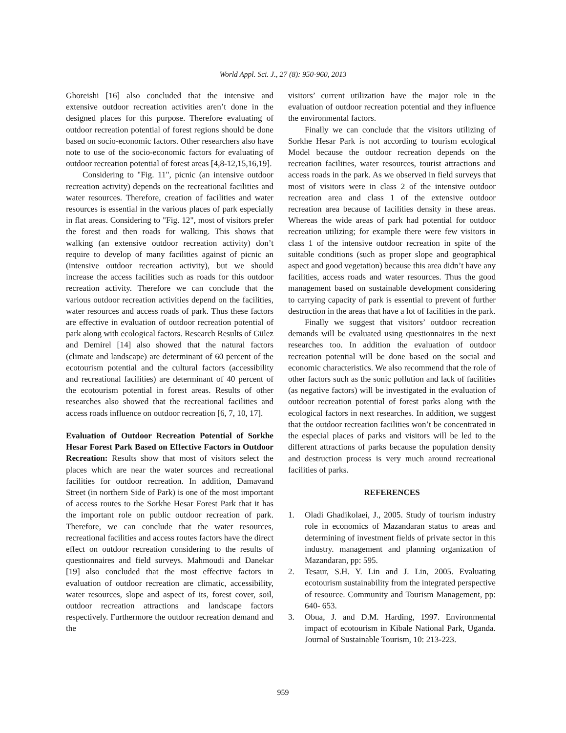World Appl. Sci. J., 27 (8): 950-960, 2013
Ghoreishi [16] also concluded that the intensive and extensive outdoor recreation activities aren’t done in the designed places for this purpose. Therefore evaluating of outdoor recreation potential of forest regions should be done based on socio-economic factors. Other researchers also have note to use of the socio-economic factors for evaluating of outdoor recreation potential of forest areas [4,8-12,15,16,19].
Considering to "Fig. 11", picnic (an intensive outdoor recreation activity) depends on the recreational facilities and water resources. Therefore, creation of facilities and water resources is essential in the various places of park especially in flat areas. Considering to "Fig. 12", most of visitors prefer the forest and then roads for walking. This shows that walking (an extensive outdoor recreation activity) don’t require to develop of many facilities against of picnic an (intensive outdoor recreation activity), but we should increase the access facilities such as roads for this outdoor recreation activity. Therefore we can conclude that the various outdoor recreation activities depend on the facilities, water resources and access roads of park. Thus these factors are effective in evaluation of outdoor recreation potential of park along with ecological factors. Research Results of Gülez and Demirel [14] also showed that the natural factors (climate and landscape) are determinant of 60 percent of the ecotourism potential and the cultural factors (accessibility and recreational facilities) are determinant of 40 percent of the ecotourism potential in forest areas. Results of other researches also showed that the recreational facilities and access roads influence on outdoor recreation [6, 7, 10, 17].
Evaluation of Outdoor Recreation Potential of Sorkhe Hesar Forest Park Based on Effective Factors in Outdoor Recreation: Results show that most of visitors select the places which are near the water sources and recreational facilities for outdoor recreation. In addition, Damavand Street (in northern Side of Park) is one of the most important of access routes to the Sorkhe Hesar Forest Park that it has the important role on public outdoor recreation of park. Therefore, we can conclude that the water resources, recreational facilities and access routes factors have the direct effect on outdoor recreation considering to the results of questionnaires and field surveys. Mahmoudi and Danekar [19] also concluded that the most effective factors in evaluation of outdoor recreation are climatic, accessibility, water resources, slope and aspect of its, forest cover, soil, outdoor recreation attractions and landscape factors respectively. Furthermore the outdoor recreation demand and the
visitors’ current utilization have the major role in the evaluation of outdoor recreation potential and they influence the environmental factors.
Finally we can conclude that the visitors utilizing of Sorkhe Hesar Park is not according to tourism ecological Model because the outdoor recreation depends on the recreation facilities, water resources, tourist attractions and access roads in the park. As we observed in field surveys that most of visitors were in class 2 of the intensive outdoor recreation area and class 1 of the extensive outdoor recreation area because of facilities density in these areas. Whereas the wide areas of park had potential for outdoor recreation utilizing; for example there were few visitors in class 1 of the intensive outdoor recreation in spite of the suitable conditions (such as proper slope and geographical aspect and good vegetation) because this area didn’t have any facilities, access roads and water resources. Thus the good management based on sustainable development considering to carrying capacity of park is essential to prevent of further destruction in the areas that have a lot of facilities in the park.
Finally we suggest that visitors’ outdoor recreation demands will be evaluated using questionnaires in the next researches too. In addition the evaluation of outdoor recreation potential will be done based on the social and economic characteristics. We also recommend that the role of other factors such as the sonic pollution and lack of facilities (as negative factors) will be investigated in the evaluation of outdoor recreation potential of forest parks along with the ecological factors in next researches. In addition, we suggest that the outdoor recreation facilities won’t be concentrated in the especial places of parks and visitors will be led to the different attractions of parks because the population density and destruction process is very much around recreational facilities of parks.
REFERENCES
1. Oladi Ghadikolaei, J., 2005. Study of tourism industry role in economics of Mazandaran status to areas and determining of investment fields of private sector in this industry. management and planning organization of Mazandaran, pp: 595.
2. Tesaur, S.H. Y. Lin and J. Lin, 2005. Evaluating ecotourism sustainability from the integrated perspective of resource. Community and Tourism Management, pp: 640- 653.
3. Obua, J. and D.M. Harding, 1997. Environmental impact of ecotourism in Kibale National Park, Uganda. Journal of Sustainable Tourism, 10: 213-223.
959